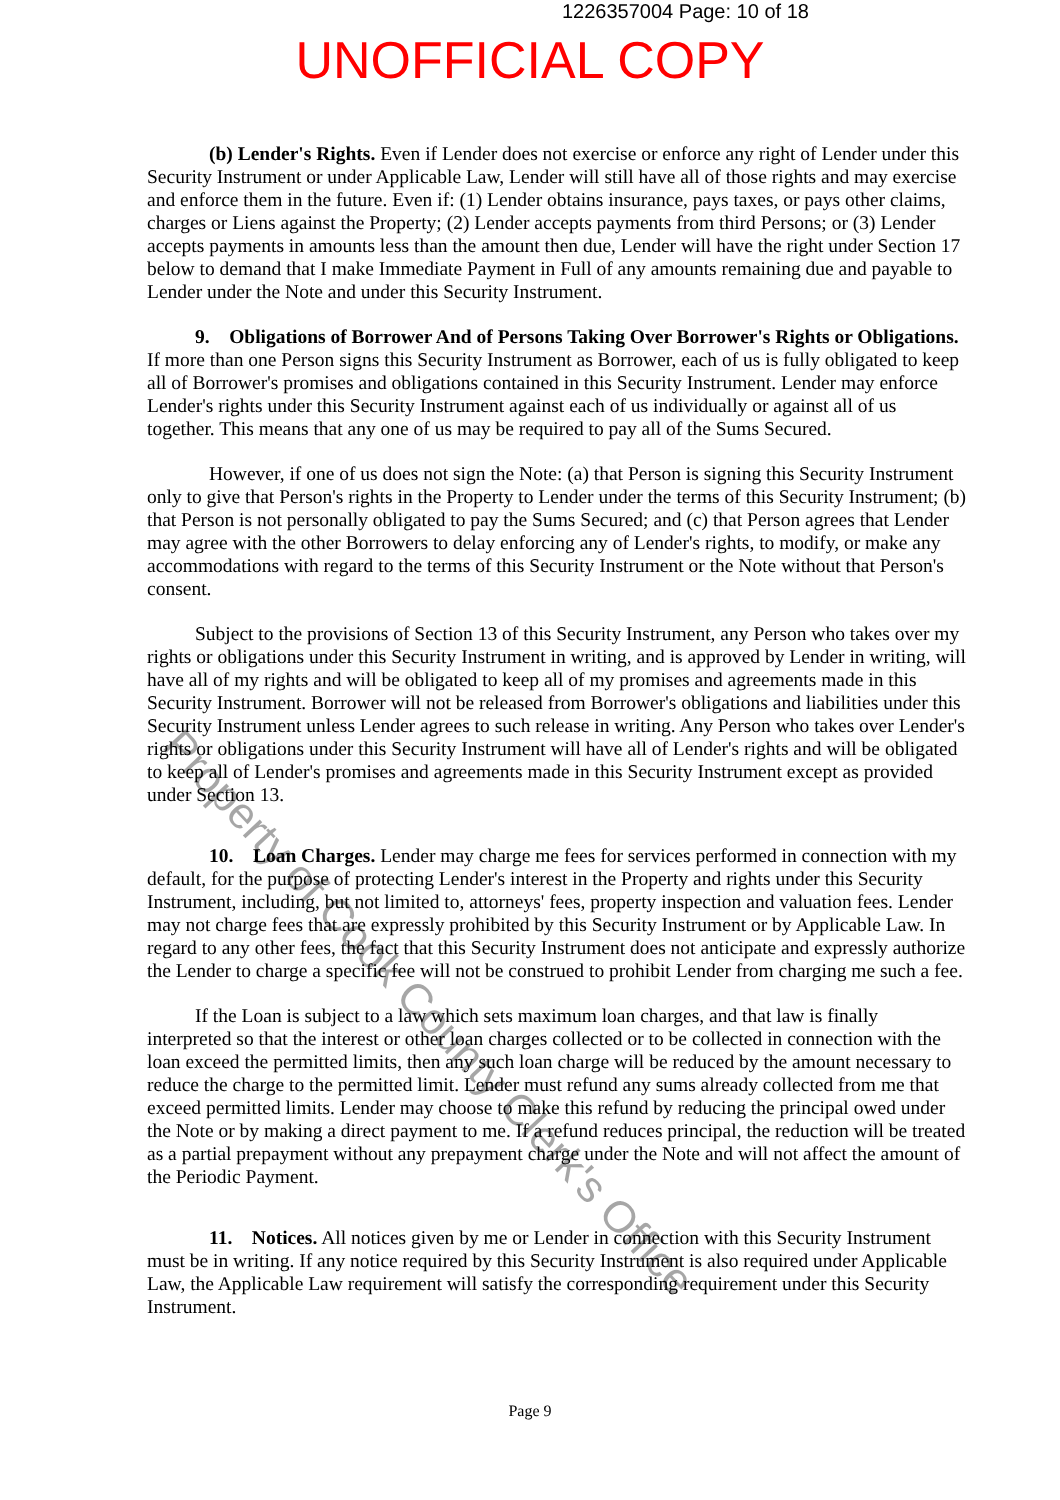1226357004 Page: 10 of 18
UNOFFICIAL COPY
(b) Lender's Rights. Even if Lender does not exercise or enforce any right of Lender under this Security Instrument or under Applicable Law, Lender will still have all of those rights and may exercise and enforce them in the future. Even if: (1) Lender obtains insurance, pays taxes, or pays other claims, charges or Liens against the Property; (2) Lender accepts payments from third Persons; or (3) Lender accepts payments in amounts less than the amount then due, Lender will have the right under Section 17 below to demand that I make Immediate Payment in Full of any amounts remaining due and payable to Lender under the Note and under this Security Instrument.
9. Obligations of Borrower And of Persons Taking Over Borrower's Rights or Obligations. If more than one Person signs this Security Instrument as Borrower, each of us is fully obligated to keep all of Borrower's promises and obligations contained in this Security Instrument. Lender may enforce Lender's rights under this Security Instrument against each of us individually or against all of us together. This means that any one of us may be required to pay all of the Sums Secured.
However, if one of us does not sign the Note: (a) that Person is signing this Security Instrument only to give that Person's rights in the Property to Lender under the terms of this Security Instrument; (b) that Person is not personally obligated to pay the Sums Secured; and (c) that Person agrees that Lender may agree with the other Borrowers to delay enforcing any of Lender's rights, to modify, or make any accommodations with regard to the terms of this Security Instrument or the Note without that Person's consent.
Subject to the provisions of Section 13 of this Security Instrument, any Person who takes over my rights or obligations under this Security Instrument in writing, and is approved by Lender in writing, will have all of my rights and will be obligated to keep all of my promises and agreements made in this Security Instrument. Borrower will not be released from Borrower's obligations and liabilities under this Security Instrument unless Lender agrees to such release in writing. Any Person who takes over Lender's rights or obligations under this Security Instrument will have all of Lender's rights and will be obligated to keep all of Lender's promises and agreements made in this Security Instrument except as provided under Section 13.
10. Loan Charges. Lender may charge me fees for services performed in connection with my default, for the purpose of protecting Lender's interest in the Property and rights under this Security Instrument, including, but not limited to, attorneys' fees, property inspection and valuation fees. Lender may not charge fees that are expressly prohibited by this Security Instrument or by Applicable Law. In regard to any other fees, the fact that this Security Instrument does not anticipate and expressly authorize the Lender to charge a specific fee will not be construed to prohibit Lender from charging me such a fee.
If the Loan is subject to a law which sets maximum loan charges, and that law is finally interpreted so that the interest or other loan charges collected or to be collected in connection with the loan exceed the permitted limits, then any such loan charge will be reduced by the amount necessary to reduce the charge to the permitted limit. Lender must refund any sums already collected from me that exceed permitted limits. Lender may choose to make this refund by reducing the principal owed under the Note or by making a direct payment to me. If a refund reduces principal, the reduction will be treated as a partial prepayment without any prepayment charge under the Note and will not affect the amount of the Periodic Payment.
11. Notices. All notices given by me or Lender in connection with this Security Instrument must be in writing. If any notice required by this Security Instrument is also required under Applicable Law, the Applicable Law requirement will satisfy the corresponding requirement under this Security Instrument.
Page 9
Property of Cook County Clerk's Office